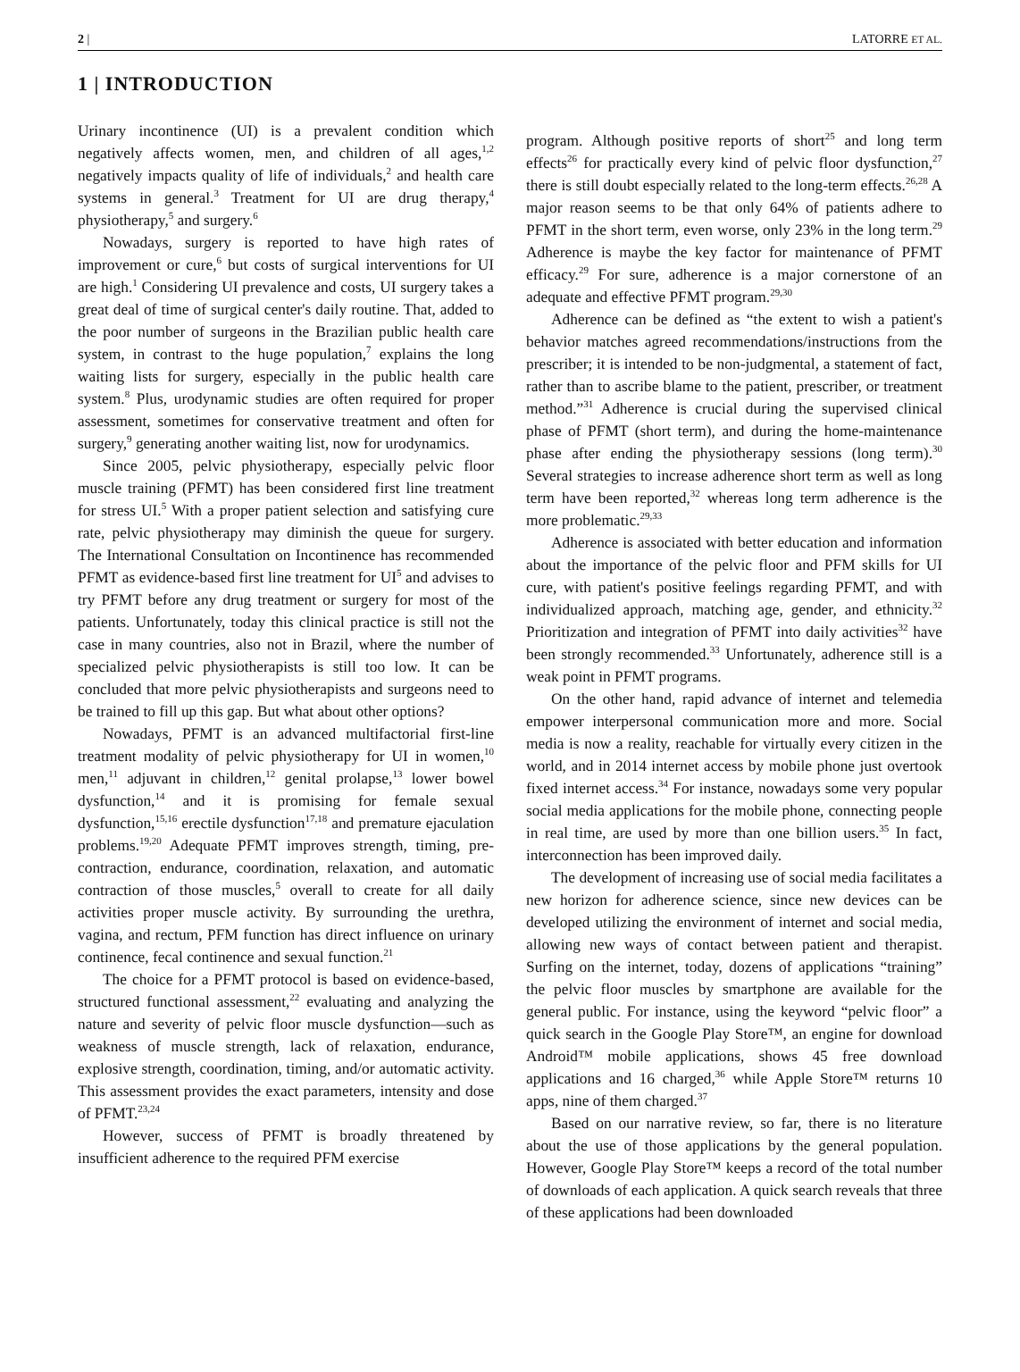2 | LATORRE ET AL.
1 | INTRODUCTION
Urinary incontinence (UI) is a prevalent condition which negatively affects women, men, and children of all ages,<sup>1,2</sup> negatively impacts quality of life of individuals,<sup>2</sup> and health care systems in general.<sup>3</sup> Treatment for UI are drug therapy,<sup>4</sup> physiotherapy,<sup>5</sup> and surgery.<sup>6</sup>
Nowadays, surgery is reported to have high rates of improvement or cure,<sup>6</sup> but costs of surgical interventions for UI are high.<sup>1</sup> Considering UI prevalence and costs, UI surgery takes a great deal of time of surgical center's daily routine. That, added to the poor number of surgeons in the Brazilian public health care system, in contrast to the huge population,<sup>7</sup> explains the long waiting lists for surgery, especially in the public health care system.<sup>8</sup> Plus, urodynamic studies are often required for proper assessment, sometimes for conservative treatment and often for surgery,<sup>9</sup> generating another waiting list, now for urodynamics.
Since 2005, pelvic physiotherapy, especially pelvic floor muscle training (PFMT) has been considered first line treatment for stress UI.<sup>5</sup> With a proper patient selection and satisfying cure rate, pelvic physiotherapy may diminish the queue for surgery. The International Consultation on Incontinence has recommended PFMT as evidence-based first line treatment for UI<sup>5</sup> and advises to try PFMT before any drug treatment or surgery for most of the patients. Unfortunately, today this clinical practice is still not the case in many countries, also not in Brazil, where the number of specialized pelvic physiotherapists is still too low. It can be concluded that more pelvic physiotherapists and surgeons need to be trained to fill up this gap. But what about other options?
Nowadays, PFMT is an advanced multifactorial first-line treatment modality of pelvic physiotherapy for UI in women,<sup>10</sup> men,<sup>11</sup> adjuvant in children,<sup>12</sup> genital prolapse,<sup>13</sup> lower bowel dysfunction,<sup>14</sup> and it is promising for female sexual dysfunction,<sup>15,16</sup> erectile dysfunction<sup>17,18</sup> and premature ejaculation problems.<sup>19,20</sup> Adequate PFMT improves strength, timing, pre-contraction, endurance, coordination, relaxation, and automatic contraction of those muscles,<sup>5</sup> overall to create for all daily activities proper muscle activity. By surrounding the urethra, vagina, and rectum, PFM function has direct influence on urinary continence, fecal continence and sexual function.<sup>21</sup>
The choice for a PFMT protocol is based on evidence-based, structured functional assessment,<sup>22</sup> evaluating and analyzing the nature and severity of pelvic floor muscle dysfunction—such as weakness of muscle strength, lack of relaxation, endurance, explosive strength, coordination, timing, and/or automatic activity. This assessment provides the exact parameters, intensity and dose of PFMT.<sup>23,24</sup>
However, success of PFMT is broadly threatened by insufficient adherence to the required PFM exercise
program. Although positive reports of short<sup>25</sup> and long term effects<sup>26</sup> for practically every kind of pelvic floor dysfunction,<sup>27</sup> there is still doubt especially related to the long-term effects.<sup>26,28</sup> A major reason seems to be that only 64% of patients adhere to PFMT in the short term, even worse, only 23% in the long term.<sup>29</sup> Adherence is maybe the key factor for maintenance of PFMT efficacy.<sup>29</sup> For sure, adherence is a major cornerstone of an adequate and effective PFMT program.<sup>29,30</sup>
Adherence can be defined as “the extent to wish a patient's behavior matches agreed recommendations/instructions from the prescriber; it is intended to be non-judgmental, a statement of fact, rather than to ascribe blame to the patient, prescriber, or treatment method.”<sup>31</sup> Adherence is crucial during the supervised clinical phase of PFMT (short term), and during the home-maintenance phase after ending the physiotherapy sessions (long term).<sup>30</sup> Several strategies to increase adherence short term as well as long term have been reported,<sup>32</sup> whereas long term adherence is the more problematic.<sup>29,33</sup>
Adherence is associated with better education and information about the importance of the pelvic floor and PFM skills for UI cure, with patient's positive feelings regarding PFMT, and with individualized approach, matching age, gender, and ethnicity.<sup>32</sup> Prioritization and integration of PFMT into daily activities<sup>32</sup> have been strongly recommended.<sup>33</sup> Unfortunately, adherence still is a weak point in PFMT programs.
On the other hand, rapid advance of internet and telemedia empower interpersonal communication more and more. Social media is now a reality, reachable for virtually every citizen in the world, and in 2014 internet access by mobile phone just overtook fixed internet access.<sup>34</sup> For instance, nowadays some very popular social media applications for the mobile phone, connecting people in real time, are used by more than one billion users.<sup>35</sup> In fact, interconnection has been improved daily.
The development of increasing use of social media facilitates a new horizon for adherence science, since new devices can be developed utilizing the environment of internet and social media, allowing new ways of contact between patient and therapist. Surfing on the internet, today, dozens of applications “training” the pelvic floor muscles by smartphone are available for the general public. For instance, using the keyword “pelvic floor” a quick search in the Google Play Store™, an engine for download Android™ mobile applications, shows 45 free download applications and 16 charged,<sup>36</sup> while Apple Store™ returns 10 apps, nine of them charged.<sup>37</sup>
Based on our narrative review, so far, there is no literature about the use of those applications by the general population. However, Google Play Store™ keeps a record of the total number of downloads of each application. A quick search reveals that three of these applications had been downloaded